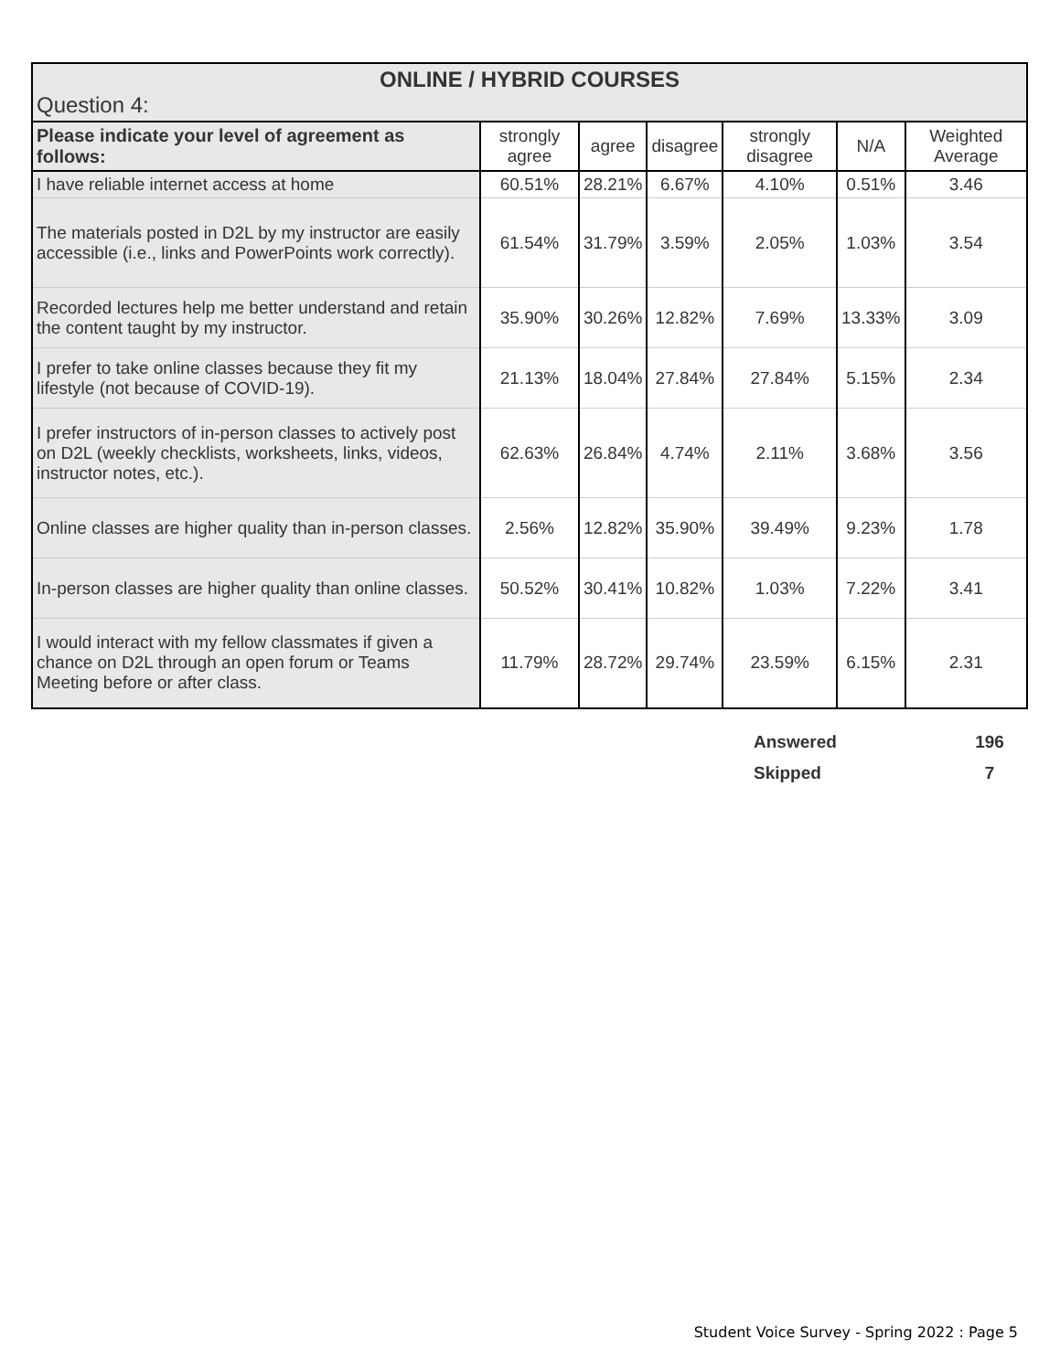| ONLINE / HYBRID COURSES Question 4: | | | | | | |
| Please indicate your level of agreement as follows: | strongly agree | agree | disagree | strongly disagree | N/A | Weighted Average |
| I have reliable internet access at home | 60.51% | 28.21% | 6.67% | 4.10% | 0.51% | 3.46 |
| The materials posted in D2L by my instructor are easily accessible (i.e., links and PowerPoints work correctly). | 61.54% | 31.79% | 3.59% | 2.05% | 1.03% | 3.54 |
| Recorded lectures help me better understand and retain the content taught by my instructor. | 35.90% | 30.26% | 12.82% | 7.69% | 13.33% | 3.09 |
| I prefer to take online classes because they fit my lifestyle (not because of COVID-19). | 21.13% | 18.04% | 27.84% | 27.84% | 5.15% | 2.34 |
| I prefer instructors of in-person classes to actively post on D2L (weekly checklists, worksheets, links, videos, instructor notes, etc.). | 62.63% | 26.84% | 4.74% | 2.11% | 3.68% | 3.56 |
| Online classes are higher quality than in-person classes. | 2.56% | 12.82% | 35.90% | 39.49% | 9.23% | 1.78 |
| In-person classes are higher quality than online classes. | 50.52% | 30.41% | 10.82% | 1.03% | 7.22% | 3.41 |
| I would interact with my fellow classmates if given a chance on D2L through an open forum or Teams Meeting before or after class. | 11.79% | 28.72% | 29.74% | 23.59% | 6.15% | 2.31 |
| Answered | 196 |
| Skipped | 7 |
Student Voice Survey - Spring 2022 : Page 5